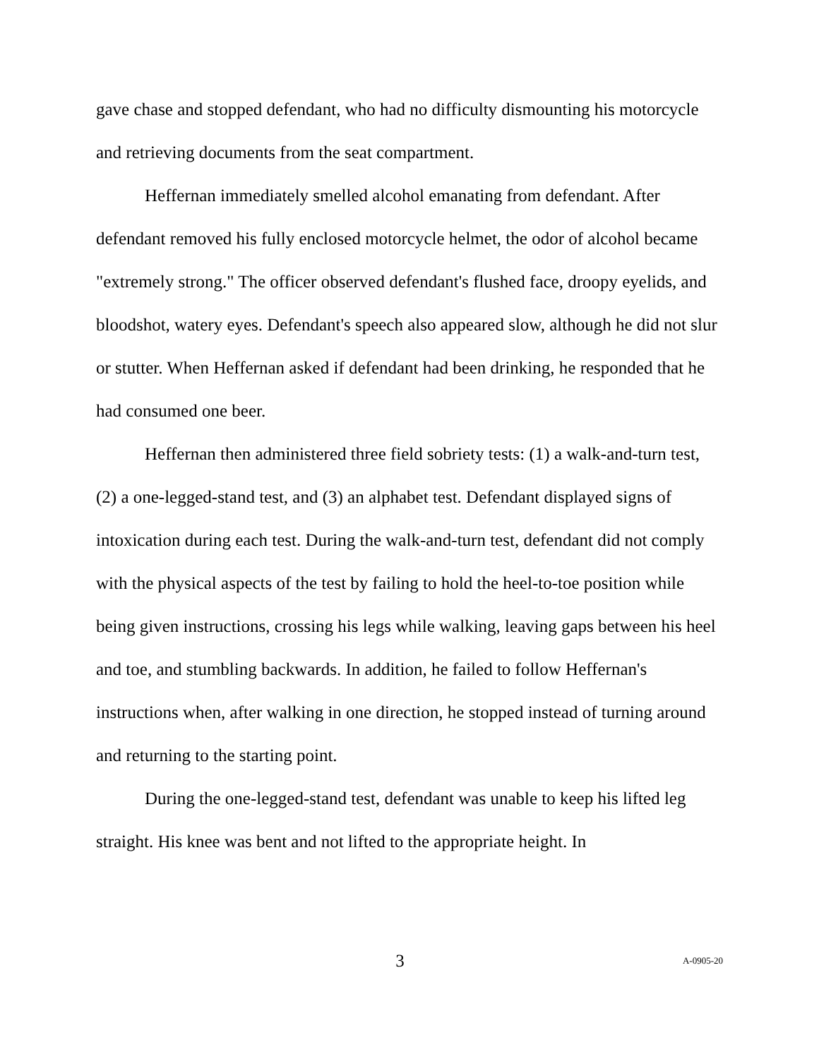gave chase and stopped defendant, who had no difficulty dismounting his motorcycle and retrieving documents from the seat compartment.
Heffernan immediately smelled alcohol emanating from defendant. After defendant removed his fully enclosed motorcycle helmet, the odor of alcohol became "extremely strong." The officer observed defendant's flushed face, droopy eyelids, and bloodshot, watery eyes. Defendant's speech also appeared slow, although he did not slur or stutter. When Heffernan asked if defendant had been drinking, he responded that he had consumed one beer.
Heffernan then administered three field sobriety tests: (1) a walk-and-turn test, (2) a one-legged-stand test, and (3) an alphabet test. Defendant displayed signs of intoxication during each test. During the walk-and-turn test, defendant did not comply with the physical aspects of the test by failing to hold the heel-to-toe position while being given instructions, crossing his legs while walking, leaving gaps between his heel and toe, and stumbling backwards. In addition, he failed to follow Heffernan's instructions when, after walking in one direction, he stopped instead of turning around and returning to the starting point.
During the one-legged-stand test, defendant was unable to keep his lifted leg straight. His knee was bent and not lifted to the appropriate height. In
3 A-0905-20